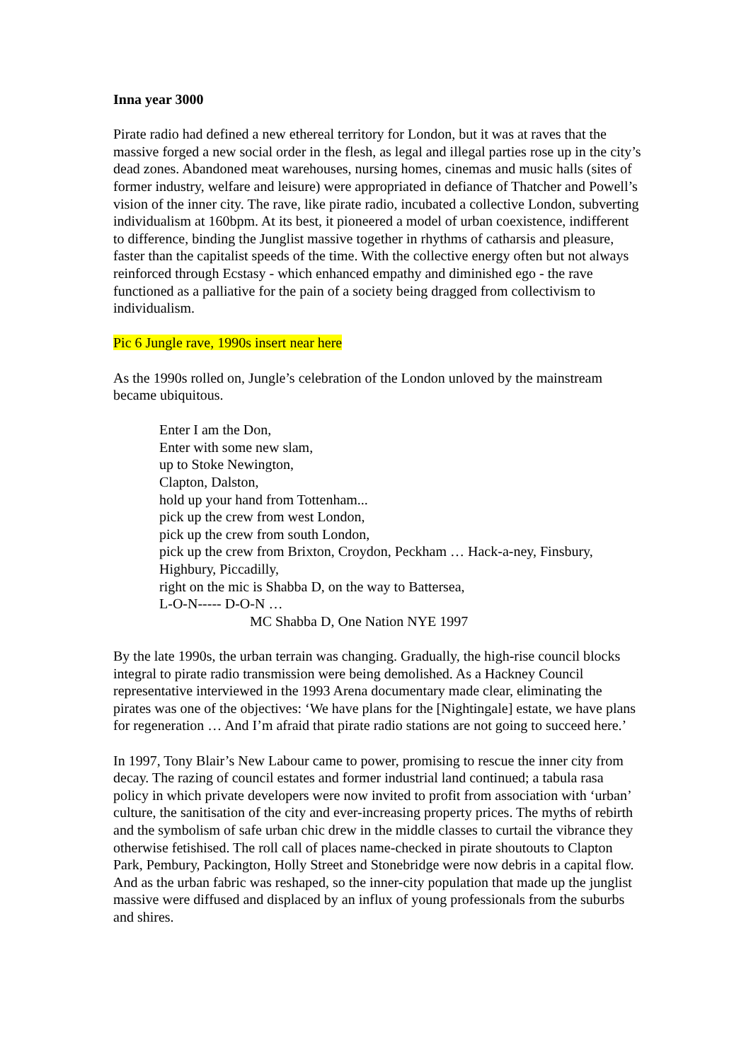Inna year 3000
Pirate radio had defined a new ethereal territory for London, but it was at raves that the massive forged a new social order in the flesh, as legal and illegal parties rose up in the city’s dead zones. Abandoned meat warehouses, nursing homes, cinemas and music halls (sites of former industry, welfare and leisure) were appropriated in defiance of Thatcher and Powell’s vision of the inner city. The rave, like pirate radio, incubated a collective London, subverting individualism at 160bpm. At its best, it pioneered a model of urban coexistence, indifferent to difference, binding the Junglist massive together in rhythms of catharsis and pleasure, faster than the capitalist speeds of the time. With the collective energy often but not always reinforced through Ecstasy - which enhanced empathy and diminished ego - the rave functioned as a palliative for the pain of a society being dragged from collectivism to individualism.
Pic 6 Jungle rave, 1990s insert near here
As the 1990s rolled on, Jungle’s celebration of the London unloved by the mainstream became ubiquitous.
Enter I am the Don,
Enter with some new slam,
up to Stoke Newington,
Clapton, Dalston,
hold up your hand from Tottenham...
pick up the crew from west London,
pick up the crew from south London,
pick up the crew from Brixton, Croydon, Peckham … Hack-a-ney, Finsbury, Highbury, Piccadilly,
right on the mic is Shabba D, on the way to Battersea,
L-O-N----- D-O-N …
MC Shabba D, One Nation NYE 1997
By the late 1990s, the urban terrain was changing. Gradually, the high-rise council blocks integral to pirate radio transmission were being demolished. As a Hackney Council representative interviewed in the 1993 Arena documentary made clear, eliminating the pirates was one of the objectives: ‘We have plans for the [Nightingale] estate, we have plans for regeneration … And I’m afraid that pirate radio stations are not going to succeed here.’
In 1997, Tony Blair’s New Labour came to power, promising to rescue the inner city from decay. The razing of council estates and former industrial land continued; a tabula rasa policy in which private developers were now invited to profit from association with ‘urban’ culture, the sanitisation of the city and ever-increasing property prices. The myths of rebirth and the symbolism of safe urban chic drew in the middle classes to curtail the vibrance they otherwise fetishised. The roll call of places name-checked in pirate shoutouts to Clapton Park, Pembury, Packington, Holly Street and Stonebridge were now debris in a capital flow. And as the urban fabric was reshaped, so the inner-city population that made up the junglist massive were diffused and displaced by an influx of young professionals from the suburbs and shires.